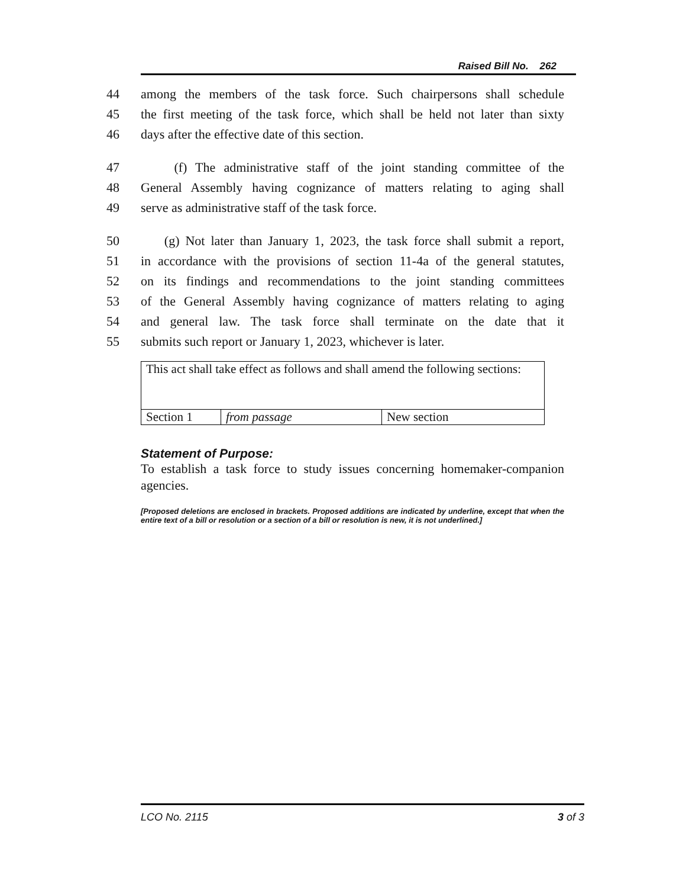Raised Bill No. 262
44 among the members of the task force. Such chairpersons shall schedule
45 the first meeting of the task force, which shall be held not later than sixty
46 days after the effective date of this section.
47 (f) The administrative staff of the joint standing committee of the
48 General Assembly having cognizance of matters relating to aging shall
49 serve as administrative staff of the task force.
50 (g) Not later than January 1, 2023, the task force shall submit a report,
51 in accordance with the provisions of section 11-4a of the general statutes,
52 on its findings and recommendations to the joint standing committees
53 of the General Assembly having cognizance of matters relating to aging
54 and general law. The task force shall terminate on the date that it
55 submits such report or January 1, 2023, whichever is later.
| This act shall take effect as follows and shall amend the following sections: | | |
| Section 1 | from passage | New section |
Statement of Purpose:
To establish a task force to study issues concerning homemaker-companion agencies.
[Proposed deletions are enclosed in brackets. Proposed additions are indicated by underline, except that when the entire text of a bill or resolution or a section of a bill or resolution is new, it is not underlined.]
LCO No. 2115 3 of 3